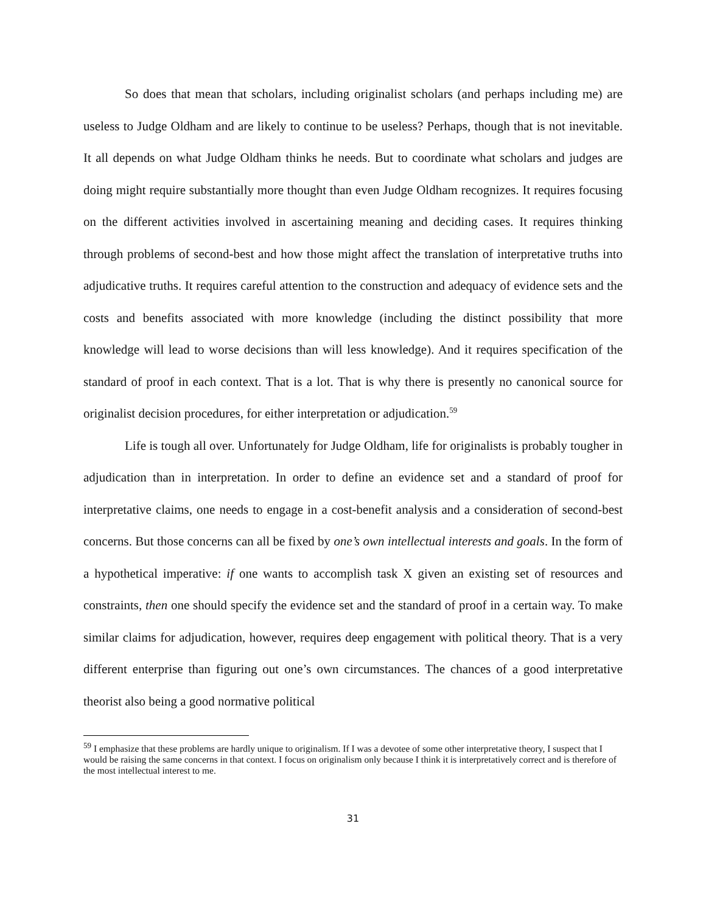So does that mean that scholars, including originalist scholars (and perhaps including me) are useless to Judge Oldham and are likely to continue to be useless? Perhaps, though that is not inevitable. It all depends on what Judge Oldham thinks he needs. But to coordinate what scholars and judges are doing might require substantially more thought than even Judge Oldham recognizes. It requires focusing on the different activities involved in ascertaining meaning and deciding cases. It requires thinking through problems of second-best and how those might affect the translation of interpretative truths into adjudicative truths. It requires careful attention to the construction and adequacy of evidence sets and the costs and benefits associated with more knowledge (including the distinct possibility that more knowledge will lead to worse decisions than will less knowledge). And it requires specification of the standard of proof in each context. That is a lot. That is why there is presently no canonical source for originalist decision procedures, for either interpretation or adjudication.<sup>59</sup>
Life is tough all over. Unfortunately for Judge Oldham, life for originalists is probably tougher in adjudication than in interpretation. In order to define an evidence set and a standard of proof for interpretative claims, one needs to engage in a cost-benefit analysis and a consideration of second-best concerns. But those concerns can all be fixed by one’s own intellectual interests and goals. In the form of a hypothetical imperative: if one wants to accomplish task X given an existing set of resources and constraints, then one should specify the evidence set and the standard of proof in a certain way. To make similar claims for adjudication, however, requires deep engagement with political theory. That is a very different enterprise than figuring out one’s own circumstances. The chances of a good interpretative theorist also being a good normative political
<sup>59</sup> I emphasize that these problems are hardly unique to originalism. If I was a devotee of some other interpretative theory, I suspect that I would be raising the same concerns in that context. I focus on originalism only because I think it is interpretatively correct and is therefore of the most intellectual interest to me.
31